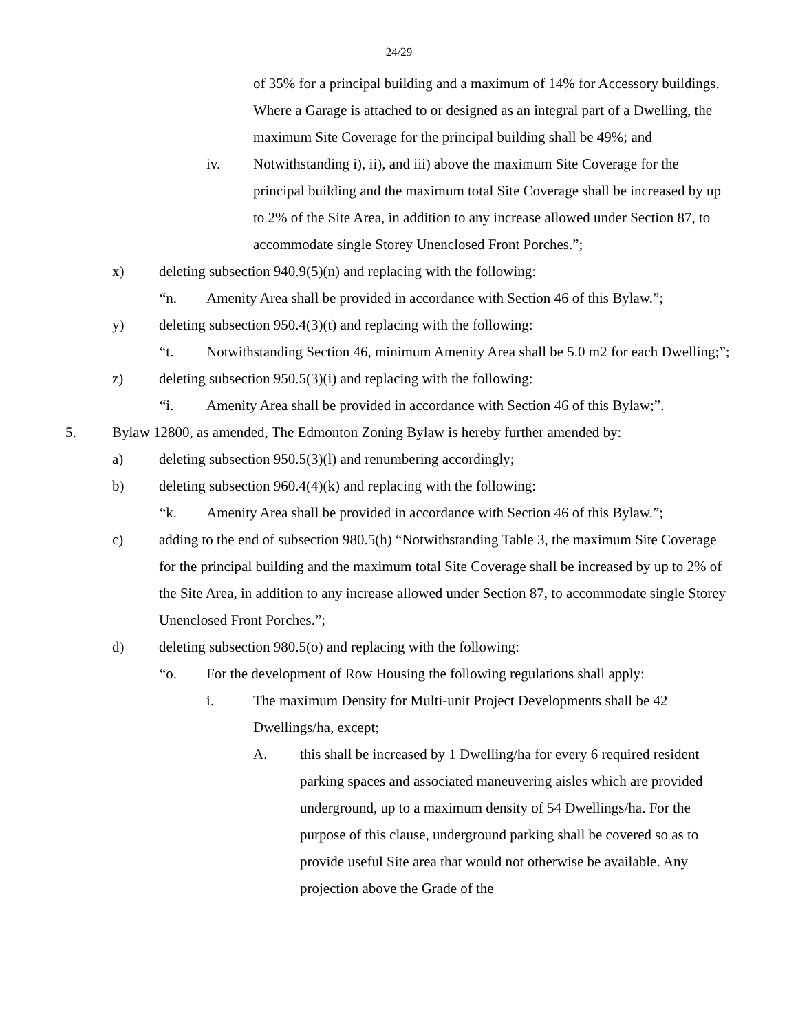24/29
of 35% for a principal building and a maximum of 14% for Accessory buildings. Where a Garage is attached to or designed as an integral part of a Dwelling, the maximum Site Coverage for the principal building shall be 49%; and
iv. Notwithstanding i), ii), and iii) above the maximum Site Coverage for the principal building and the maximum total Site Coverage shall be increased by up to 2% of the Site Area, in addition to any increase allowed under Section 87, to accommodate single Storey Unenclosed Front Porches.”;
x) deleting subsection 940.9(5)(n) and replacing with the following:
“n. Amenity Area shall be provided in accordance with Section 46 of this Bylaw.”;
y) deleting subsection 950.4(3)(t) and replacing with the following:
“t. Notwithstanding Section 46, minimum Amenity Area shall be 5.0 m2 for each Dwelling;”;
z) deleting subsection 950.5(3)(i) and replacing with the following:
“i. Amenity Area shall be provided in accordance with Section 46 of this Bylaw;”.
5. Bylaw 12800, as amended, The Edmonton Zoning Bylaw is hereby further amended by:
a) deleting subsection 950.5(3)(l) and renumbering accordingly;
b) deleting subsection 960.4(4)(k) and replacing with the following:
“k. Amenity Area shall be provided in accordance with Section 46 of this Bylaw.”;
c) adding to the end of subsection 980.5(h) “Notwithstanding Table 3, the maximum Site Coverage for the principal building and the maximum total Site Coverage shall be increased by up to 2% of the Site Area, in addition to any increase allowed under Section 87, to accommodate single Storey Unenclosed Front Porches.”;
d) deleting subsection 980.5(o) and replacing with the following:
“o. For the development of Row Housing the following regulations shall apply:
i. The maximum Density for Multi-unit Project Developments shall be 42 Dwellings/ha, except;
A. this shall be increased by 1 Dwelling/ha for every 6 required resident parking spaces and associated maneuvering aisles which are provided underground, up to a maximum density of 54 Dwellings/ha. For the purpose of this clause, underground parking shall be covered so as to provide useful Site area that would not otherwise be available. Any projection above the Grade of the